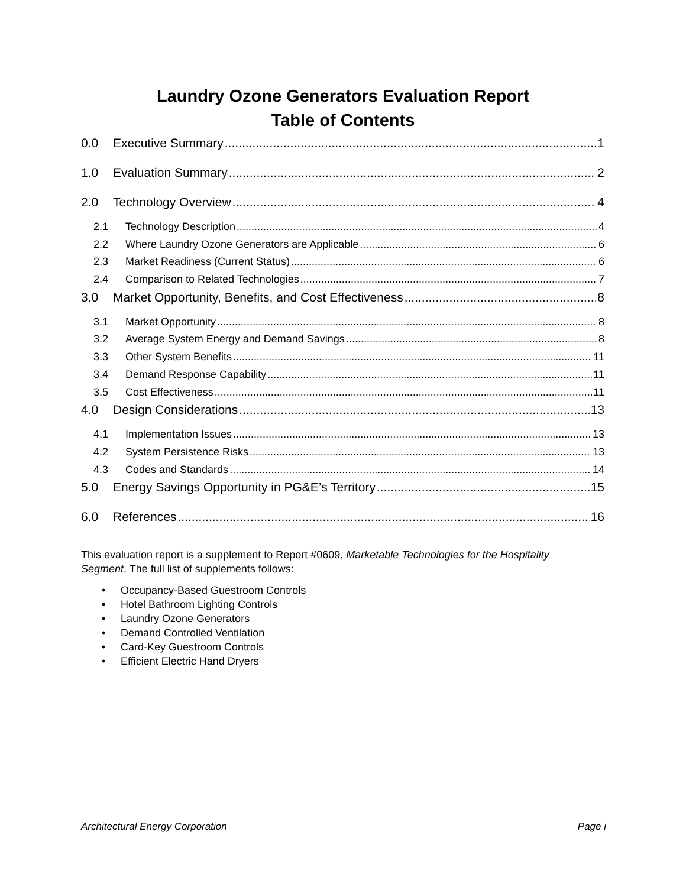Laundry Ozone Generators Evaluation Report
Table of Contents
0.0 Executive Summary 1
1.0 Evaluation Summary 2
2.0 Technology Overview 4
2.1 Technology Description 4
2.2 Where Laundry Ozone Generators are Applicable 6
2.3 Market Readiness (Current Status) 6
2.4 Comparison to Related Technologies 7
3.0 Market Opportunity, Benefits, and Cost Effectiveness 8
3.1 Market Opportunity 8
3.2 Average System Energy and Demand Savings 8
3.3 Other System Benefits 11
3.4 Demand Response Capability 11
3.5 Cost Effectiveness 11
4.0 Design Considerations 13
4.1 Implementation Issues 13
4.2 System Persistence Risks 13
4.3 Codes and Standards 14
5.0 Energy Savings Opportunity in PG&E’s Territory 15
6.0 References 16
This evaluation report is a supplement to Report #0609, Marketable Technologies for the Hospitality Segment. The full list of supplements follows:
• Occupancy-Based Guestroom Controls
• Hotel Bathroom Lighting Controls
• Laundry Ozone Generators
• Demand Controlled Ventilation
• Card-Key Guestroom Controls
• Efficient Electric Hand Dryers
Architectural Energy Corporation Page i